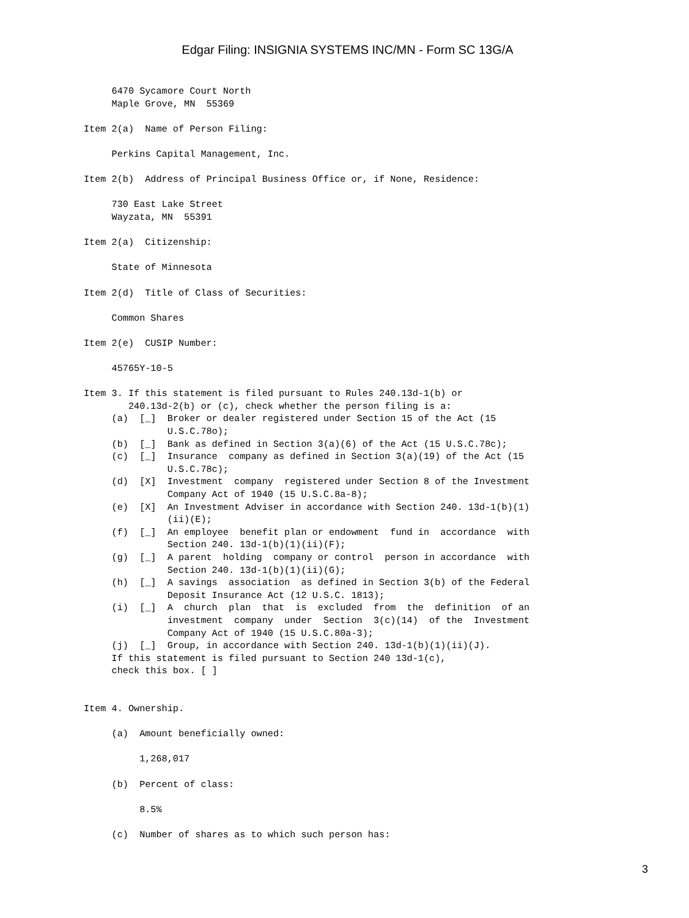Edgar Filing: INSIGNIA SYSTEMS INC/MN - Form SC 13G/A
     6470 Sycamore Court North
     Maple Grove, MN  55369

Item 2(a)  Name of Person Filing:

     Perkins Capital Management, Inc.

Item 2(b)  Address of Principal Business Office or, if None, Residence:

     730 East Lake Street
     Wayzata, MN  55391

Item 2(a)  Citizenship:

     State of Minnesota

Item 2(d)  Title of Class of Securities:

     Common Shares

Item 2(e)  CUSIP Number:

     45765Y-10-5

Item 3. If this statement is filed pursuant to Rules 240.13d-1(b) or
        240.13d-2(b) or (c), check whether the person filing is a:
     (a)  [_]  Broker or dealer registered under Section 15 of the Act (15
               U.S.C.78o);
     (b)  [_]  Bank as defined in Section 3(a)(6) of the Act (15 U.S.C.78c);
     (c)  [_]  Insurance  company as defined in Section 3(a)(19) of the Act (15
               U.S.C.78c);
     (d)  [X]  Investment  company  registered under Section 8 of the Investment
               Company Act of 1940 (15 U.S.C.8a-8);
     (e)  [X]  An Investment Adviser in accordance with Section 240. 13d-1(b)(1)
               (ii)(E);
     (f)  [_]  An employee  benefit plan or endowment  fund in  accordance  with
               Section 240. 13d-1(b)(1)(ii)(F);
     (g)  [_]  A parent  holding  company or control  person in accordance  with
               Section 240. 13d-1(b)(1)(ii)(G);
     (h)  [_]  A savings  association  as defined in Section 3(b) of the Federal
               Deposit Insurance Act (12 U.S.C. 1813);
     (i)  [_]  A  church  plan  that  is  excluded  from  the  definition  of an
               investment  company  under  Section  3(c)(14)  of the  Investment
               Company Act of 1940 (15 U.S.C.80a-3);
     (j)  [_]  Group, in accordance with Section 240. 13d-1(b)(1)(ii)(J).
     If this statement is filed pursuant to Section 240 13d-1(c),
     check this box. [ ]


Item 4. Ownership.

     (a)  Amount beneficially owned:

          1,268,017

     (b)  Percent of class:

          8.5%

     (c)  Number of shares as to which such person has:
3